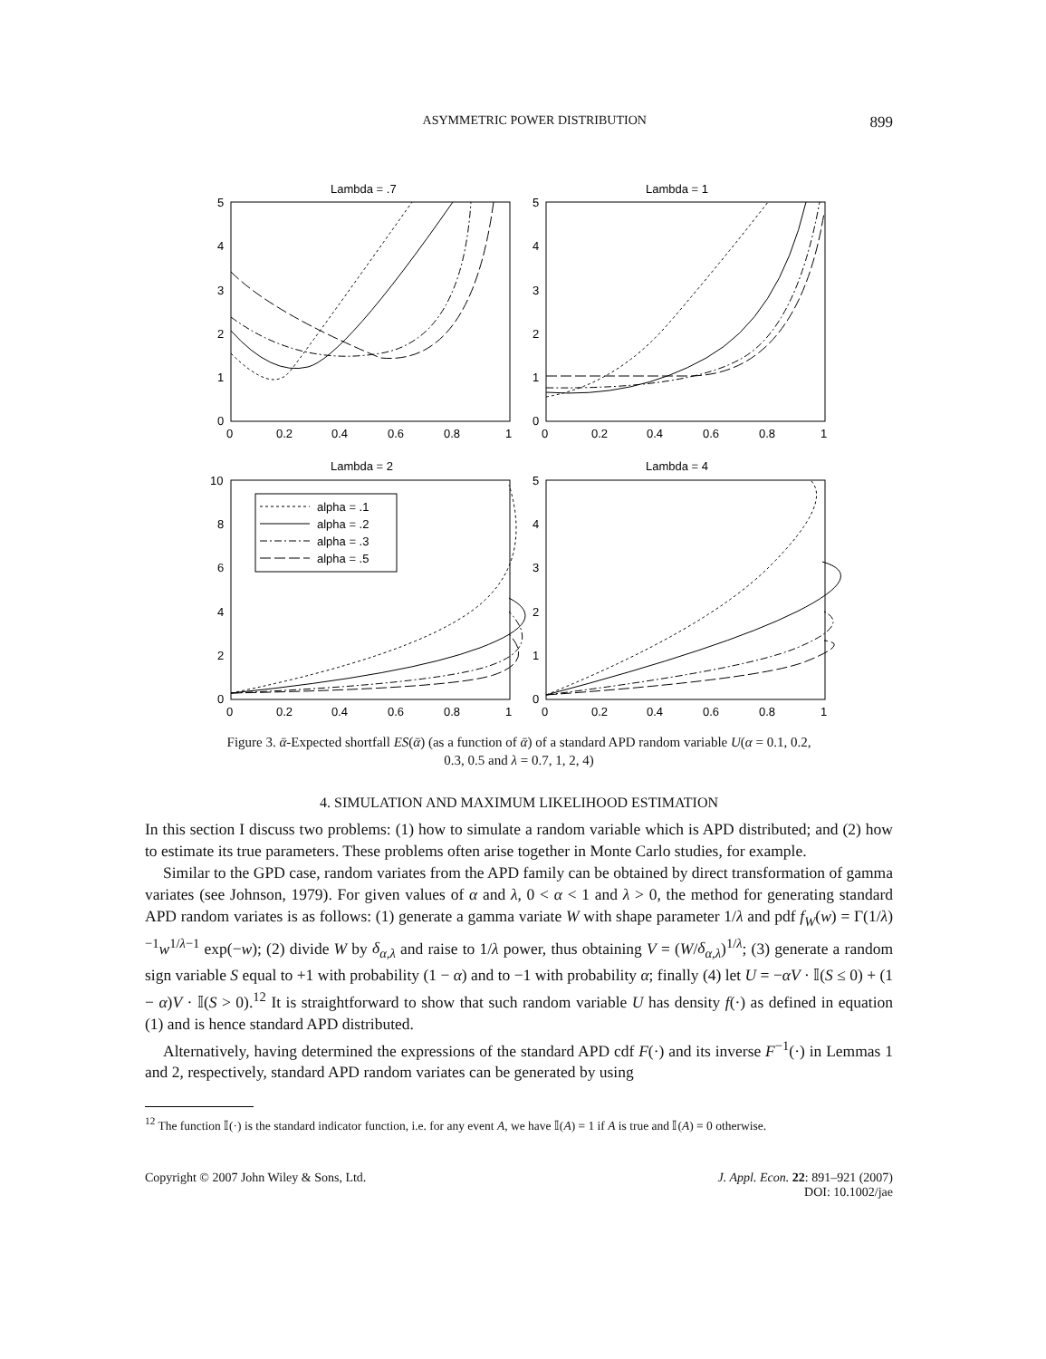ASYMMETRIC POWER DISTRIBUTION 899
Lambda = .7
Lambda = 1
Lambda = 2
Lambda = 4
alpha = .1
alpha = .2
alpha = .3
alpha = .5
5
4
3
2
1
0
5
4
3
2
1
0
0
0.2
0.4
0.6
0.8
1
0
0.2
0.4
0.6
0.8
1
10
8
6
4
2
0
5
4
3
2
1
0
0
0.2
0.4
0.6
0.8
1
0
0.2
0.4
0.6
0.8
1
Figure 3. ᾱ-Expected shortfall ES(ᾱ) (as a function of ᾱ) of a standard APD random variable U(α = 0.1, 0.2,
0.3, 0.5 and λ = 0.7, 1, 2, 4)
4. SIMULATION AND MAXIMUM LIKELIHOOD ESTIMATION
In this section I discuss two problems: (1) how to simulate a random variable which is APD distributed; and (2) how to estimate its true parameters. These problems often arise together in Monte Carlo studies, for example.
Similar to the GPD case, random variates from the APD family can be obtained by direct transformation of gamma variates (see Johnson, 1979). For given values of α and λ, 0 < α < 1 and λ > 0, the method for generating standard APD random variates is as follows: (1) generate a gamma variate W with shape parameter 1/λ and pdf f<sub>W</sub>(w) = Γ(1/λ)<sup>−1</sup>w<sup>1/λ−1</sup> exp(−w); (2) divide W by δ<sub>α,λ</sub> and raise to 1/λ power, thus obtaining V = (W/δ<sub>α,λ</sub>)<sup>1/λ</sup>; (3) generate a random sign variable S equal to +1 with probability (1 − α) and to −1 with probability α; finally (4) let U = −αV · 𝕀(S ≤ 0) + (1 − α)V · 𝕀(S > 0).<sup>12</sup> It is straightforward to show that such random variable U has density f(·) as defined in equation (1) and is hence standard APD distributed.
Alternatively, having determined the expressions of the standard APD cdf F(·) and its inverse F<sup>−1</sup>(·) in Lemmas 1 and 2, respectively, standard APD random variates can be generated by using
<sup>12</sup> The function 𝕀(·) is the standard indicator function, i.e. for any event A, we have 𝕀(A) = 1 if A is true and 𝕀(A) = 0 otherwise.
Copyright © 2007 John Wiley & Sons, Ltd. J. Appl. Econ. 22: 891–921 (2007)
DOI: 10.1002/jae